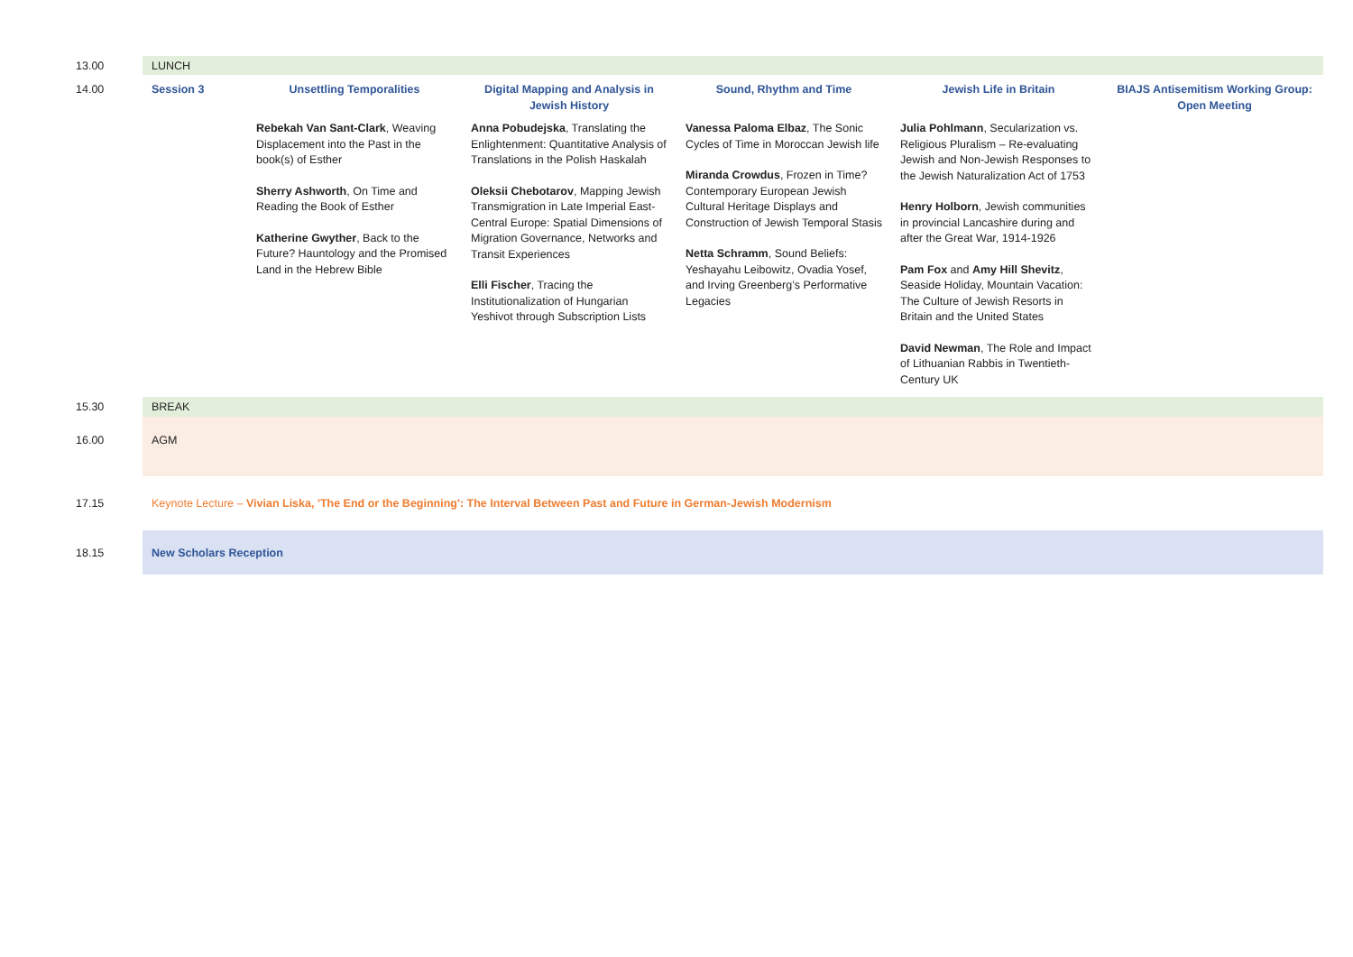| 13.00 | LUNCH | | | | | |
| 14.00 | Session 3 | Unsettling Temporalities | Digital Mapping and Analysis in Jewish History | Sound, Rhythm and Time | Jewish Life in Britain | BIAJS Antisemitism Working Group: Open Meeting |
| | | Rebekah Van Sant-Clark , Weaving Displacement into the Past in the book(s) of Esther Sherry Ashworth , On Time and Reading the Book of Esther Katherine Gwyther , Back to the Future? Hauntology and the Promised Land in the Hebrew Bible | Anna Pobudejska , Translating the Enlightenment: Quantitative Analysis of Translations in the Polish Haskalah Oleksii Chebotarov , Mapping Jewish Transmigration in Late Imperial East-Central Europe: Spatial Dimensions of Migration Governance, Networks and Transit Experiences Elli Fischer , Tracing the Institutionalization of Hungarian Yeshivot through Subscription Lists | Vanessa Paloma Elbaz , The Sonic Cycles of Time in Moroccan Jewish life Miranda Crowdus , Frozen in Time? Contemporary European Jewish Cultural Heritage Displays and Construction of Jewish Temporal Stasis Netta Schramm , Sound Beliefs: Yeshayahu Leibowitz, Ovadia Yosef, and Irving Greenberg’s Performative Legacies | Julia Pohlmann , Secularization vs. Religious Pluralism – Re-evaluating Jewish and Non-Jewish Responses to the Jewish Naturalization Act of 1753 Henry Holborn , Jewish communities in provincial Lancashire during and after the Great War, 1914-1926 Pam Fox and Amy Hill Shevitz , Seaside Holiday, Mountain Vacation: The Culture of Jewish Resorts in Britain and the United States David Newman , The Role and Impact of Lithuanian Rabbis in Twentieth-Century UK | |
| 15.30 | BREAK | | | | | |
| 16.00 | AGM | | | | | |
| 17.15 | Keynote Lecture – Vivian Liska, 'The End or the Beginning': The Interval Between Past and Future in German-Jewish Modernism | | | | | |
| 18.15 | New Scholars Reception | | | | | |